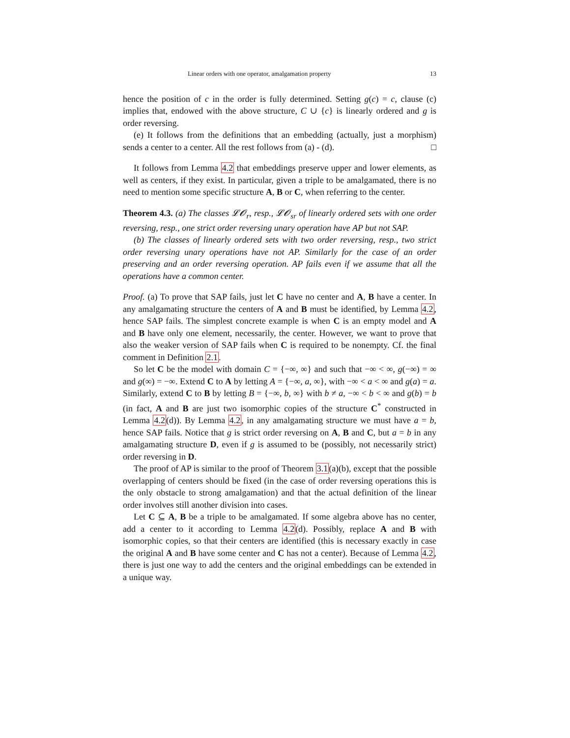Linear orders with one operator, amalgamation property 13
hence the position of c in the order is fully determined. Setting g(c) = c, clause (c) implies that, endowed with the above structure, C ∪ {c} is linearly ordered and g is order reversing.
(e) It follows from the definitions that an embedding (actually, just a morphism) sends a center to a center. All the rest follows from (a) - (d). □
It follows from Lemma 4.2 that embeddings preserve upper and lower elements, as well as centers, if they exist. In particular, given a triple to be amalgamated, there is no need to mention some specific structure A, B or C, when referring to the center.
Theorem 4.3. (a) The classes 𝓛𝓞<sub>r</sub>, resp., 𝓛𝓞<sub>sr</sub> of linearly ordered sets with one order reversing, resp., one strict order reversing unary operation have AP but not SAP.
(b) The classes of linearly ordered sets with two order reversing, resp., two strict order reversing unary operations have not AP. Similarly for the case of an order preserving and an order reversing operation. AP fails even if we assume that all the operations have a common center.
Proof. (a) To prove that SAP fails, just let C have no center and A, B have a center. In any amalgamating structure the centers of A and B must be identified, by Lemma 4.2, hence SAP fails. The simplest concrete example is when C is an empty model and A and B have only one element, necessarily, the center. However, we want to prove that also the weaker version of SAP fails when C is required to be nonempty. Cf. the final comment in Definition 2.1.
So let C be the model with domain C = {−∞, ∞} and such that −∞ < ∞, g(−∞) = ∞ and g(∞) = −∞. Extend C to A by letting A = {−∞, a, ∞}, with −∞ < a < ∞ and g(a) = a. Similarly, extend C to B by letting B = {−∞, b, ∞} with b ≠ a, −∞ < b < ∞ and g(b) = b (in fact, A and B are just two isomorphic copies of the structure C<sup>*</sup> constructed in Lemma 4.2(d)). By Lemma 4.2, in any amalgamating structure we must have a = b, hence SAP fails. Notice that g is strict order reversing on A, B and C, but a = b in any amalgamating structure D, even if g is assumed to be (possibly, not necessarily strict) order reversing in D.
The proof of AP is similar to the proof of Theorem 3.1(a)(b), except that the possible overlapping of centers should be fixed (in the case of order reversing operations this is the only obstacle to strong amalgamation) and that the actual definition of the linear order involves still another division into cases.
Let C ⊆ A, B be a triple to be amalgamated. If some algebra above has no center, add a center to it according to Lemma 4.2(d). Possibly, replace A and B with isomorphic copies, so that their centers are identified (this is necessary exactly in case the original A and B have some center and C has not a center). Because of Lemma 4.2, there is just one way to add the centers and the original embeddings can be extended in a unique way.